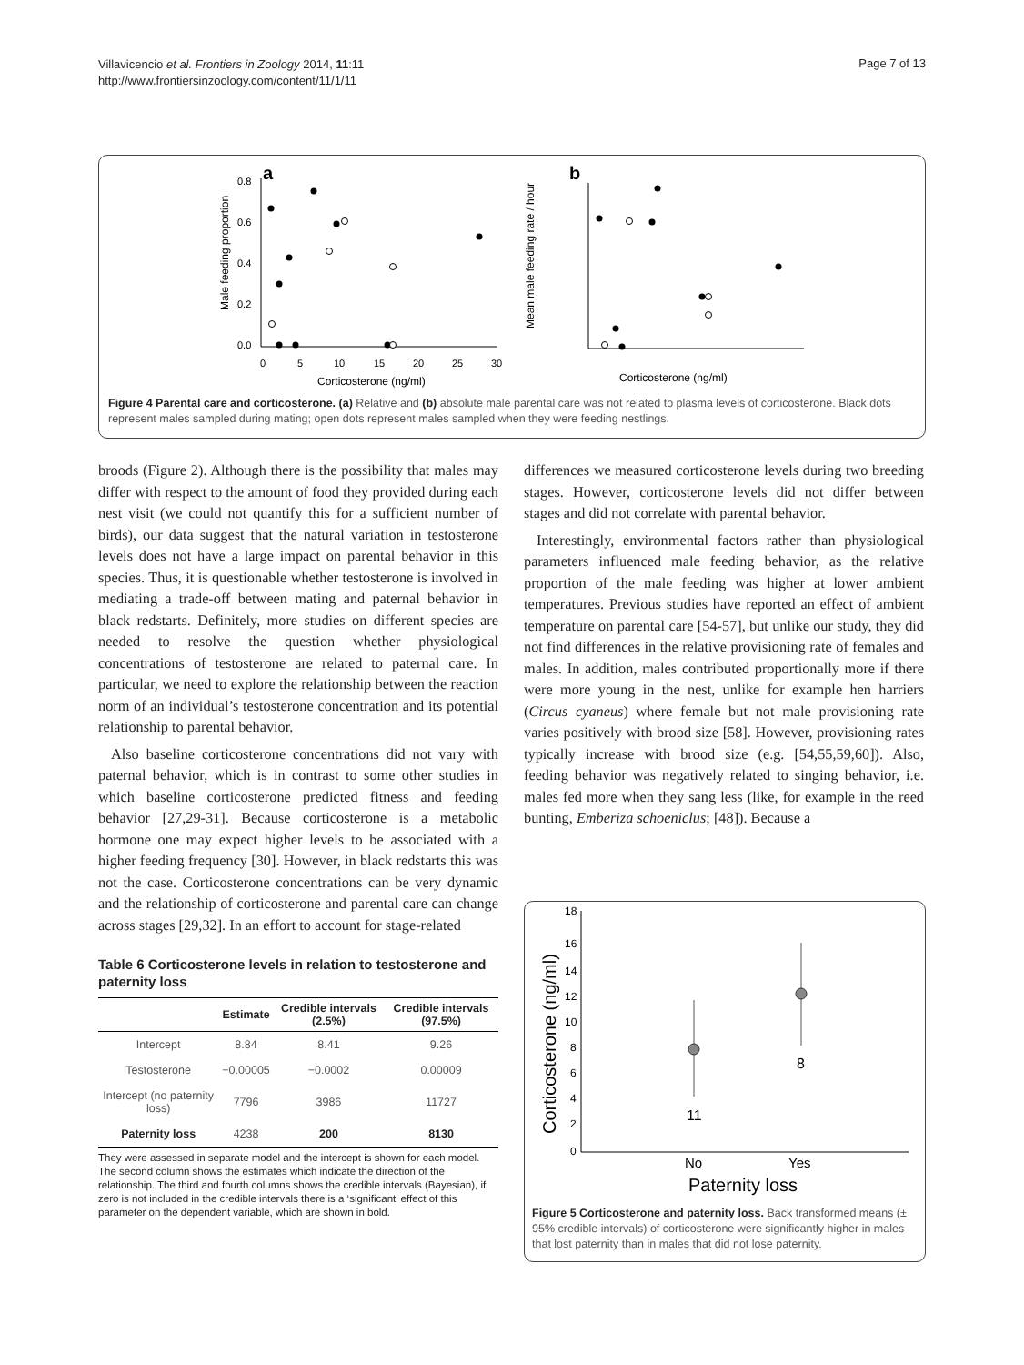Villavicencio et al. Frontiers in Zoology 2014, 11:11
http://www.frontiersinzoology.com/content/11/1/11
Page 7 of 13
a
b
0.8
0.6
0.4
0.2
0.0
0
5
10
15
20
25
30
Corticosterone (ng/ml)
Male feeding proportion
Corticosterone (ng/ml)
Mean male feeding rate / hour
Figure 4 Parental care and corticosterone. (a) Relative and (b) absolute male parental care was not related to plasma levels of corticosterone. Black dots represent males sampled during mating; open dots represent males sampled when they were feeding nestlings.
broods (Figure 2). Although there is the possibility that males may differ with respect to the amount of food they provided during each nest visit (we could not quantify this for a sufficient number of birds), our data suggest that the natural variation in testosterone levels does not have a large impact on parental behavior in this species. Thus, it is questionable whether testosterone is involved in mediating a trade-off between mating and paternal behavior in black redstarts. Definitely, more studies on different species are needed to resolve the question whether physiological concentrations of testosterone are related to paternal care. In particular, we need to explore the relationship between the reaction norm of an individual’s testosterone concentration and its potential relationship to parental behavior.
Also baseline corticosterone concentrations did not vary with paternal behavior, which is in contrast to some other studies in which baseline corticosterone predicted fitness and feeding behavior [27,29-31]. Because corticosterone is a metabolic hormone one may expect higher levels to be associated with a higher feeding frequency [30]. However, in black redstarts this was not the case. Corticosterone concentrations can be very dynamic and the relationship of corticosterone and parental care can change across stages [29,32]. In an effort to account for stage-related
Table 6 Corticosterone levels in relation to testosterone and paternity loss
| | Estimate | Credible intervals (2.5%) | Credible intervals (97.5%) |
| --- | --- | --- | --- |
| Intercept | 8.84 | 8.41 | 9.26 |
| Testosterone | −0.00005 | −0.0002 | 0.00009 |
| Intercept (no paternity loss) | 7796 | 3986 | 11727 |
| Paternity loss | 4238 | 200 | 8130 |
They were assessed in separate model and the intercept is shown for each model. The second column shows the estimates which indicate the direction of the relationship. The third and fourth columns shows the credible intervals (Bayesian), if zero is not included in the credible intervals there is a ‘significant’ effect of this parameter on the dependent variable, which are shown in bold.
differences we measured corticosterone levels during two breeding stages. However, corticosterone levels did not differ between stages and did not correlate with parental behavior.
Interestingly, environmental factors rather than physiological parameters influenced male feeding behavior, as the relative proportion of the male feeding was higher at lower ambient temperatures. Previous studies have reported an effect of ambient temperature on parental care [54-57], but unlike our study, they did not find differences in the relative provisioning rate of females and males. In addition, males contributed proportionally more if there were more young in the nest, unlike for example hen harriers (Circus cyaneus) where female but not male provisioning rate varies positively with brood size [58]. However, provisioning rates typically increase with brood size (e.g. [54,55,59,60]). Also, feeding behavior was negatively related to singing behavior, i.e. males fed more when they sang less (like, for example in the reed bunting, Emberiza schoeniclus; [48]). Because a
18
16
14
12
10
8
6
4
2
0
Corticosterone (ng/ml)
11
8
No
Yes
Paternity loss
Figure 5 Corticosterone and paternity loss. Back transformed means (± 95% credible intervals) of corticosterone were significantly higher in males that lost paternity than in males that did not lose paternity.